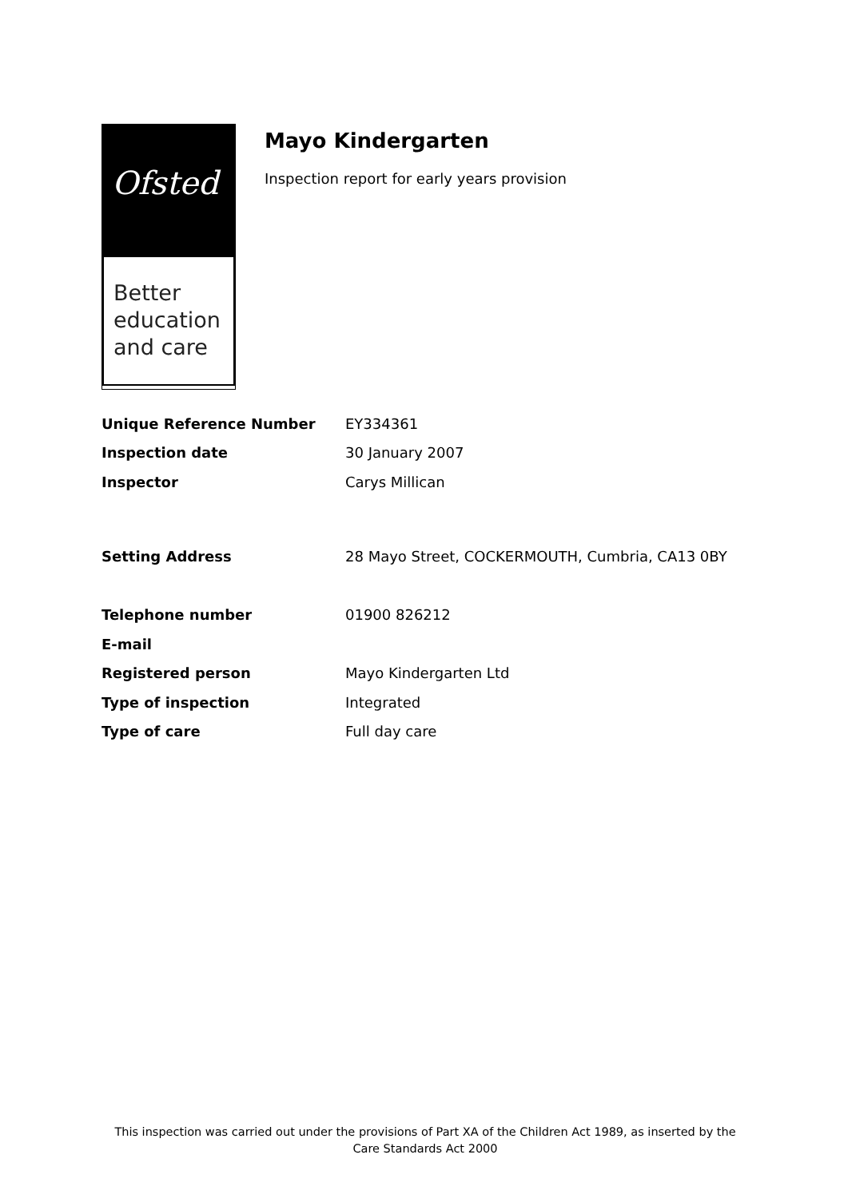Ofsted
Better education and care
Mayo Kindergarten
Inspection report for early years provision
| Unique Reference Number | EY334361 |
| Inspection date | 30 January 2007 |
| Inspector | Carys Millican |
| Setting Address | 28 Mayo Street, COCKERMOUTH, Cumbria, CA13 0BY |
| Telephone number | 01900 826212 |
| E-mail | |
| Registered person | Mayo Kindergarten Ltd |
| Type of inspection | Integrated |
| Type of care | Full day care |
This inspection was carried out under the provisions of Part XA of the Children Act 1989, as inserted by the Care Standards Act 2000